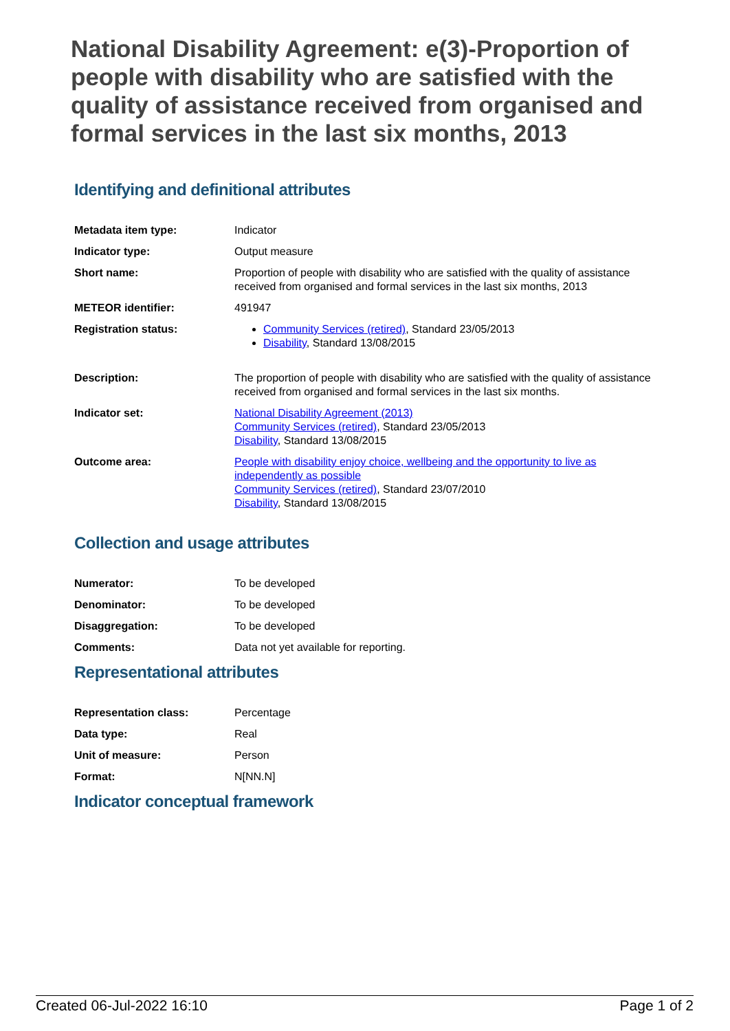National Disability Agreement: e(3)-Proportion of people with disability who are satisfied with the quality of assistance received from organised and formal services in the last six months, 2013
Identifying and definitional attributes
| Metadata item type: | Indicator |
| Indicator type: | Output measure |
| Short name: | Proportion of people with disability who are satisfied with the quality of assistance received from organised and formal services in the last six months, 2013 |
| METEOR identifier: | 491947 |
| Registration status: | Community Services (retired) , Standard 23/05/2013 Disability , Standard 13/08/2015 |
| Description: | The proportion of people with disability who are satisfied with the quality of assistance received from organised and formal services in the last six months. |
| Indicator set: | National Disability Agreement (2013) Community Services (retired) , Standard 23/05/2013 Disability , Standard 13/08/2015 |
| Outcome area: | People with disability enjoy choice, wellbeing and the opportunity to live as independently as possible Community Services (retired) , Standard 23/07/2010 Disability , Standard 13/08/2015 |
Collection and usage attributes
| Numerator: | To be developed |
| Denominator: | To be developed |
| Disaggregation: | To be developed |
| Comments: | Data not yet available for reporting. |
Representational attributes
| Representation class: | Percentage |
| Data type: | Real |
| Unit of measure: | Person |
| Format: | N[NN.N] |
Indicator conceptual framework
Created 06-Jul-2022 16:10 Page 1 of 2